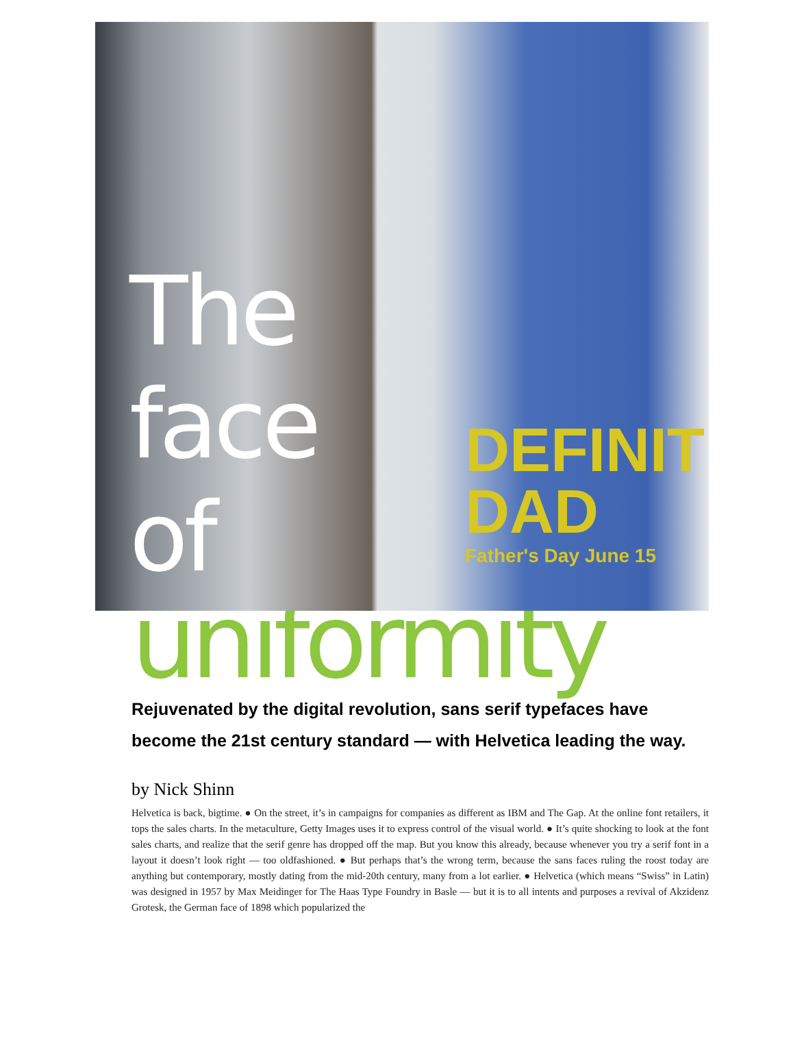The
face
of
DEFINIT
DAD
Father's Day June 15
uniformity
Rejuvenated by the digital revolution, sans serif typefaces have become the 21st century standard — with Helvetica leading the way.
by Nick Shinn
Helvetica is back, bigtime. ● On the street, it’s in campaigns for companies as different as IBM and The Gap. At the online font retailers, it tops the sales charts. In the metaculture, Getty Images uses it to express control of the visual world. ● It’s quite shocking to look at the font sales charts, and realize that the serif genre has dropped off the map. But you know this already, because whenever you try a serif font in a layout it doesn’t look right — too oldfashioned. ● But perhaps that’s the wrong term, because the sans faces ruling the roost today are anything but contemporary, mostly dating from the mid-20th century, many from a lot earlier. ● Helvetica (which means “Swiss” in Latin) was designed in 1957 by Max Meidinger for The Haas Type Foundry in Basle — but it is to all intents and purposes a revival of Akzidenz Grotesk, the German face of 1898 which popularized the